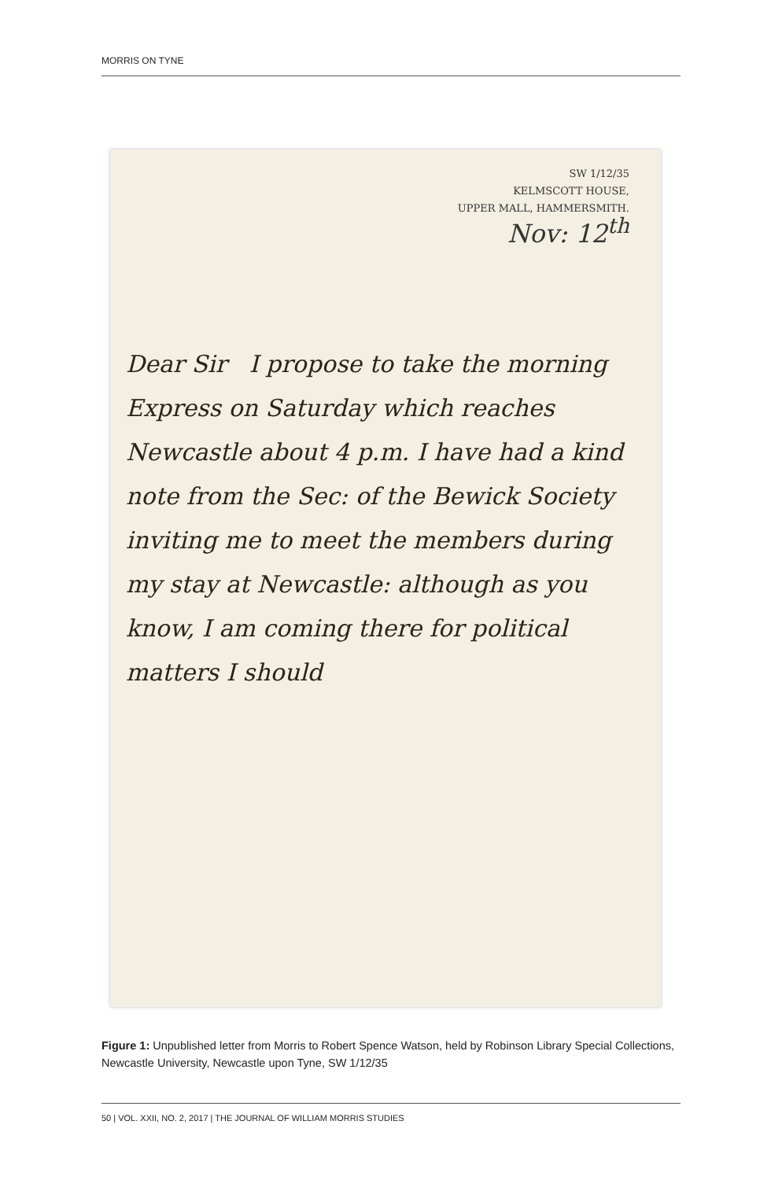MORRIS ON TYNE
SW 1/12/35
KELMSCOTT HOUSE,
UPPER MALL, HAMMERSMITH.
Nov: 12<sup>th</sup>
Dear Sir I propose to take the morning Express on Saturday which reaches Newcastle about 4 p.m. I have had a kind note from the Sec: of the Bewick Society inviting me to meet the members during my stay at Newcastle: although as you know, I am coming there for political matters I should
Figure 1: Unpublished letter from Morris to Robert Spence Watson, held by Robinson Library Special Collections, Newcastle University, Newcastle upon Tyne, SW 1/12/35
50 | VOL. XXII, NO. 2, 2017 | THE JOURNAL OF WILLIAM MORRIS STUDIES